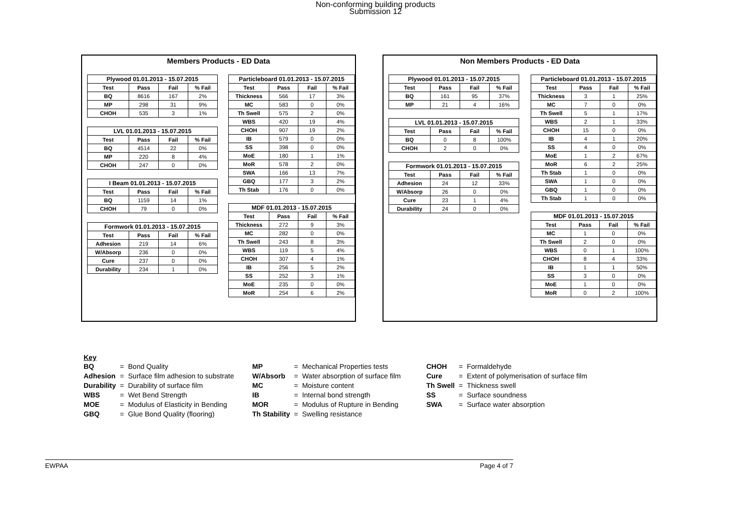Non-conforming building products
Submission 12
Members Products - ED Data
| Plywood 01.01.2013 - 15.07.2015 | | | |
| --- | --- | --- | --- |
| Test | Pass | Fail | % Fail |
| BQ | 8616 | 167 | 2% |
| MP | 298 | 31 | 9% |
| CHOH | 535 | 3 | 1% |
| LVL 01.01.2013 - 15.07.2015 | | | |
| --- | --- | --- | --- |
| Test | Pass | Fail | % Fail |
| BQ | 4514 | 22 | 0% |
| MP | 220 | 8 | 4% |
| CHOH | 247 | 0 | 0% |
| I Beam 01.01.2013 - 15.07.2015 | | | |
| --- | --- | --- | --- |
| Test | Pass | Fail | % Fail |
| BQ | 1159 | 14 | 1% |
| CHOH | 79 | 0 | 0% |
| Formwork 01.01.2013 - 15.07.2015 | | | |
| --- | --- | --- | --- |
| Test | Pass | Fail | % Fail |
| Adhesion | 219 | 14 | 6% |
| W/Absorp | 236 | 0 | 0% |
| Cure | 237 | 0 | 0% |
| Durability | 234 | 1 | 0% |
| Particleboard 01.01.2013 - 15.07.2015 | | | |
| --- | --- | --- | --- |
| Test | Pass | Fail | % Fail |
| Thickness | 566 | 17 | 3% |
| MC | 583 | 0 | 0% |
| Th Swell | 575 | 2 | 0% |
| WBS | 420 | 19 | 4% |
| CHOH | 907 | 19 | 2% |
| IB | 579 | 0 | 0% |
| SS | 398 | 0 | 0% |
| MoE | 180 | 1 | 1% |
| MoR | 578 | 2 | 0% |
| SWA | 166 | 13 | 7% |
| GBQ | 177 | 3 | 2% |
| Th Stab | 176 | 0 | 0% |
| MDF 01.01.2013 - 15.07.2015 | | | |
| --- | --- | --- | --- |
| Test | Pass | Fail | % Fail |
| Thickness | 272 | 9 | 3% |
| MC | 282 | 0 | 0% |
| Th Swell | 243 | 8 | 3% |
| WBS | 119 | 5 | 4% |
| CHOH | 307 | 4 | 1% |
| IB | 256 | 5 | 2% |
| SS | 252 | 3 | 1% |
| MoE | 235 | 0 | 0% |
| MoR | 254 | 6 | 2% |
Non Members Products - ED Data
| Plywood 01.01.2013 - 15.07.2015 | | | |
| --- | --- | --- | --- |
| Test | Pass | Fail | % Fail |
| BQ | 161 | 95 | 37% |
| MP | 21 | 4 | 16% |
| LVL 01.01.2013 - 15.07.2015 | | | |
| --- | --- | --- | --- |
| Test | Pass | Fail | % Fail |
| BQ | 0 | 8 | 100% |
| CHOH | 2 | 0 | 0% |
| Formwork 01.01.2013 - 15.07.2015 | | | |
| --- | --- | --- | --- |
| Test | Pass | Fail | % Fail |
| Adhesion | 24 | 12 | 33% |
| W/Absorp | 26 | 0 | 0% |
| Cure | 23 | 1 | 4% |
| Durability | 24 | 0 | 0% |
| Particleboard 01.01.2013 - 15.07.2015 | | | |
| --- | --- | --- | --- |
| Test | Pass | Fail | % Fail |
| Thickness | 3 | 1 | 25% |
| MC | 7 | 0 | 0% |
| Th Swell | 5 | 1 | 17% |
| WBS | 2 | 1 | 33% |
| CHOH | 15 | 0 | 0% |
| IB | 4 | 1 | 20% |
| SS | 4 | 0 | 0% |
| MoE | 1 | 2 | 67% |
| MoR | 6 | 2 | 25% |
| Th Stab | 1 | 0 | 0% |
| SWA | 1 | 0 | 0% |
| GBQ | 1 | 0 | 0% |
| Th Stab | 1 | 0 | 0% |
| MDF 01.01.2013 - 15.07.2015 | | | |
| --- | --- | --- | --- |
| Test | Pass | Fail | % Fail |
| MC | 1 | 0 | 0% |
| Th Swell | 2 | 0 | 0% |
| WBS | 0 | 1 | 100% |
| CHOH | 8 | 4 | 33% |
| IB | 1 | 1 | 50% |
| SS | 3 | 0 | 0% |
| MoE | 1 | 0 | 0% |
| MoR | 0 | 2 | 100% |
Key
| BQ | = | Bond Quality | MP | = | Mechanical Properties tests | CHOH | = | Formaldehyde |
| Adhesion | = | Surface film adhesion to substrate | W/Absorb | = | Water absorption of surface film | Cure | = | Extent of polymerisation of surface film |
| Durability | = | Durability of surface film | MC | = | Moisture content | Th Swell | = | Thickness swell |
| WBS | = | Wet Bend Strength | IB | = | Internal bond strength | SS | = | Surface soundness |
| MOE | = | Modulus of Elasticity in Bending | MOR | = | Modulus of Rupture in Bending | SWA | = | Surface water absorption |
| GBQ | = | Glue Bond Quality (flooring) | Th Stability | = | Swelling resistance | | | |
EWPAA Page 4 of 7